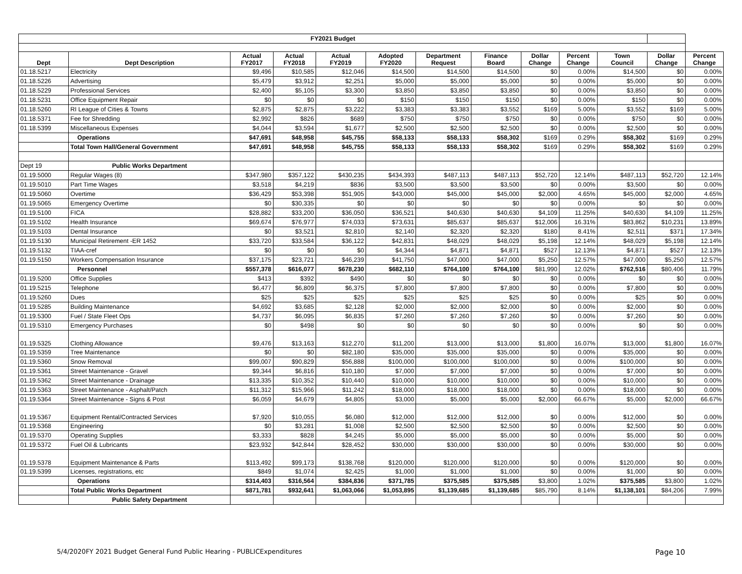| FY2021 Budget | | | | | | | | | | | | |
| Dept | Dept Description | Actual FY2017 | Actual FY2018 | Actual FY2019 | Adopted FY2020 | Department Request | Finance Board | Dollar Change | Percent Change | Town Council | Dollar Change | Percent Change |
| 01.18.5217 | Electricity | $9,496 | $10,585 | $12,046 | $14,500 | $14,500 | $14,500 | $0 | 0.00% | $14,500 | $0 | 0.00% |
| 01.18.5226 | Advertising | $5,479 | $3,912 | $2,251 | $5,000 | $5,000 | $5,000 | $0 | 0.00% | $5,000 | $0 | 0.00% |
| 01.18.5229 | Professional Services | $2,400 | $5,105 | $3,300 | $3,850 | $3,850 | $3,850 | $0 | 0.00% | $3,850 | $0 | 0.00% |
| 01.18.5231 | Office Equipment Repair | $0 | $0 | $0 | $150 | $150 | $150 | $0 | 0.00% | $150 | $0 | 0.00% |
| 01.18.5260 | RI League of Cities & Towns | $2,875 | $2,875 | $3,222 | $3,383 | $3,383 | $3,552 | $169 | 5.00% | $3,552 | $169 | 5.00% |
| 01.18.5371 | Fee for Shredding | $2,992 | $826 | $689 | $750 | $750 | $750 | $0 | 0.00% | $750 | $0 | 0.00% |
| 01.18.5399 | Miscellaneous Expenses | $4,044 | $3,594 | $1,677 | $2,500 | $2,500 | $2,500 | $0 | 0.00% | $2,500 | $0 | 0.00% |
| | Operations | $47,691 | $48,958 | $45,755 | $58,133 | $58,133 | $58,302 | $169 | 0.29% | $58,302 | $169 | 0.29% |
| | Total Town Hall/General Government | $47,691 | $48,958 | $45,755 | $58,133 | $58,133 | $58,302 | $169 | 0.29% | $58,302 | $169 | 0.29% |
| Dept 19 | Public Works Department | | | | | | | | | | | |
| 01.19.5000 | Regular Wages (8) | $347,980 | $357,122 | $430,235 | $434,393 | $487,113 | $487,113 | $52,720 | 12.14% | $487,113 | $52,720 | 12.14% |
| 01.19.5010 | Part Time Wages | $3,518 | $4,219 | $836 | $3,500 | $3,500 | $3,500 | $0 | 0.00% | $3,500 | $0 | 0.00% |
| 01.19.5060 | Overtime | $36,429 | $53,398 | $51,905 | $43,000 | $45,000 | $45,000 | $2,000 | 4.65% | $45,000 | $2,000 | 4.65% |
| 01.19.5065 | Emergency Overtime | $0 | $30,335 | $0 | $0 | $0 | $0 | $0 | 0.00% | $0 | $0 | 0.00% |
| 01.19.5100 | FICA | $28,882 | $33,200 | $36,050 | $36,521 | $40,630 | $40,630 | $4,109 | 11.25% | $40,630 | $4,109 | 11.25% |
| 01.19.5102 | Health Insurance | $69,674 | $76,977 | $74,033 | $73,631 | $85,637 | $85,637 | $12,006 | 16.31% | $83,862 | $10,231 | 13.89% |
| 01.19.5103 | Dental Insurance | $0 | $3,521 | $2,810 | $2,140 | $2,320 | $2,320 | $180 | 8.41% | $2,511 | $371 | 17.34% |
| 01.19.5130 | Municipal Retirement -ER 1452 | $33,720 | $33,584 | $36,122 | $42,831 | $48,029 | $48,029 | $5,198 | 12.14% | $48,029 | $5,198 | 12.14% |
| 01.19.5132 | TIAA-cref | $0 | $0 | $0 | $4,344 | $4,871 | $4,871 | $527 | 12.13% | $4,871 | $527 | 12.13% |
| 01.19.5150 | Workers Compensation Insurance | $37,175 | $23,721 | $46,239 | $41,750 | $47,000 | $47,000 | $5,250 | 12.57% | $47,000 | $5,250 | 12.57% |
| | Personnel | $557,378 | $616,077 | $678,230 | $682,110 | $764,100 | $764,100 | $81,990 | 12.02% | $762,516 | $80,406 | 11.79% |
| 01.19.5200 | Office Supplies | $413 | $392 | $490 | $0 | $0 | $0 | $0 | 0.00% | $0 | $0 | 0.00% |
| 01.19.5215 | Telephone | $6,477 | $6,809 | $6,375 | $7,800 | $7,800 | $7,800 | $0 | 0.00% | $7,800 | $0 | 0.00% |
| 01.19.5260 | Dues | $25 | $25 | $25 | $25 | $25 | $25 | $0 | 0.00% | $25 | $0 | 0.00% |
| 01.19.5285 | Building Maintenance | $4,692 | $3,685 | $2,128 | $2,000 | $2,000 | $2,000 | $0 | 0.00% | $2,000 | $0 | 0.00% |
| 01.19.5300 | Fuel / State Fleet Ops | $4,737 | $6,095 | $6,835 | $7,260 | $7,260 | $7,260 | $0 | 0.00% | $7,260 | $0 | 0.00% |
| 01.19.5310 | Emergency Purchases | $0 | $498 | $0 | $0 | $0 | $0 | $0 | 0.00% | $0 | $0 | 0.00% |
| 01.19.5325 | Clothing Allowance | $9,476 | $13,163 | $12,270 | $11,200 | $13,000 | $13,000 | $1,800 | 16.07% | $13,000 | $1,800 | 16.07% |
| 01.19.5359 | Tree Maintenance | $0 | $0 | $82,180 | $35,000 | $35,000 | $35,000 | $0 | 0.00% | $35,000 | $0 | 0.00% |
| 01.19.5360 | Snow Removal | $99,007 | $90,829 | $56,888 | $100,000 | $100,000 | $100,000 | $0 | 0.00% | $100,000 | $0 | 0.00% |
| 01.19.5361 | Street Maintenance - Gravel | $9,344 | $6,816 | $10,180 | $7,000 | $7,000 | $7,000 | $0 | 0.00% | $7,000 | $0 | 0.00% |
| 01.19.5362 | Street Maintenance - Drainage | $13,335 | $10,352 | $10,440 | $10,000 | $10,000 | $10,000 | $0 | 0.00% | $10,000 | $0 | 0.00% |
| 01.19.5363 | Street Maintenance - Asphalt/Patch | $11,312 | $15,966 | $11,242 | $18,000 | $18,000 | $18,000 | $0 | 0.00% | $18,000 | $0 | 0.00% |
| 01.19.5364 | Street Maintenance - Signs & Post | $6,059 | $4,679 | $4,805 | $3,000 | $5,000 | $5,000 | $2,000 | 66.67% | $5,000 | $2,000 | 66.67% |
| 01.19.5367 | Equipment Rental/Contracted Services | $7,920 | $10,055 | $6,080 | $12,000 | $12,000 | $12,000 | $0 | 0.00% | $12,000 | $0 | 0.00% |
| 01.19.5368 | Engineering | $0 | $3,281 | $1,008 | $2,500 | $2,500 | $2,500 | $0 | 0.00% | $2,500 | $0 | 0.00% |
| 01.19.5370 | Operating Supplies | $3,333 | $828 | $4,245 | $5,000 | $5,000 | $5,000 | $0 | 0.00% | $5,000 | $0 | 0.00% |
| 01.19.5372 | Fuel Oil & Lubricants | $23,932 | $42,844 | $28,452 | $30,000 | $30,000 | $30,000 | $0 | 0.00% | $30,000 | $0 | 0.00% |
| 01.19.5378 | Equipment Maintenance & Parts | $113,492 | $99,173 | $138,768 | $120,000 | $120,000 | $120,000 | $0 | 0.00% | $120,000 | $0 | 0.00% |
| 01.19.5399 | Licenses, registrations, etc | $849 | $1,074 | $2,425 | $1,000 | $1,000 | $1,000 | $0 | 0.00% | $1,000 | $0 | 0.00% |
| | Operations | $314,403 | $316,564 | $384,836 | $371,785 | $375,585 | $375,585 | $3,800 | 1.02% | $375,585 | $3,800 | 1.02% |
| | Total Public Works Department | $871,781 | $932,641 | $1,063,066 | $1,053,895 | $1,139,685 | $1,139,685 | $85,790 | 8.14% | $1,138,101 | $84,206 | 7.99% |
| | Public Safety Department | | | | | | | | | | | |
5/4/2020FY 2021 Budget General Fund Public Hearing - PUBLICExpenditures Page 10